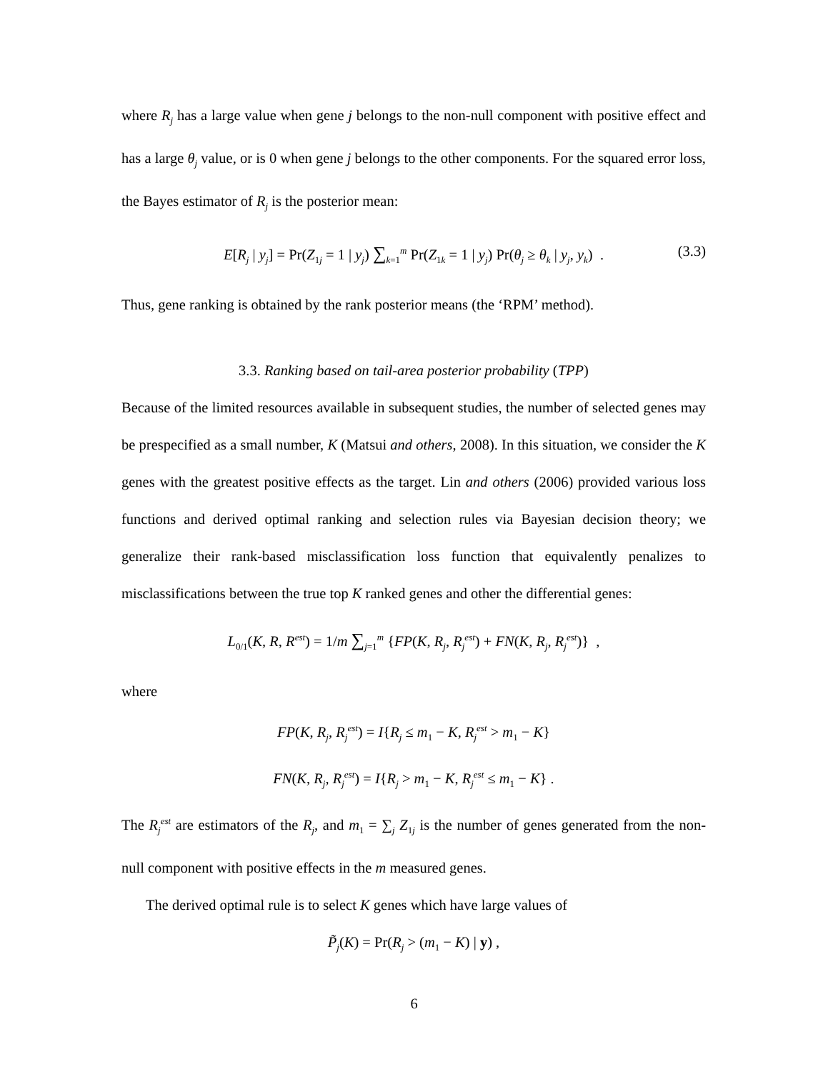where R<sub>j</sub> has a large value when gene j belongs to the non-null component with positive effect and has a large θ<sub>j</sub> value, or is 0 when gene j belongs to the other components. For the squared error loss, the Bayes estimator of R<sub>j</sub> is the posterior mean:
E[R<sub>j</sub> | y<sub>j</sub>] = Pr(Z<sub>1j</sub> = 1 | y<sub>j</sub>) ∑<sub>k=1</sub><sup>m</sup> Pr(Z<sub>1k</sub> = 1 | y<sub>j</sub>) Pr(θ<sub>j</sub> ≥ θ<sub>k</sub> | y<sub>j</sub>, y<sub>k</sub>) . (3.3)
Thus, gene ranking is obtained by the rank posterior means (the ‘RPM’ method).
3.3. Ranking based on tail-area posterior probability (TPP)
Because of the limited resources available in subsequent studies, the number of selected genes may be prespecified as a small number, K (Matsui and others, 2008). In this situation, we consider the K genes with the greatest positive effects as the target. Lin and others (2006) provided various loss functions and derived optimal ranking and selection rules via Bayesian decision theory; we generalize their rank-based misclassification loss function that equivalently penalizes to misclassifications between the true top K ranked genes and other the differential genes:
L<sub>0/1</sub>(K, R, R<sup>est</sup>) = 1/m ∑<sub>j=1</sub><sup>m</sup> {FP(K, R<sub>j</sub>, R<sub>j</sub><sup>est</sup>) + FN(K, R<sub>j</sub>, R<sub>j</sub><sup>est</sup>)} ,
where
FP(K, R<sub>j</sub>, R<sub>j</sub><sup>est</sup>) = I{R<sub>j</sub> ≤ m<sub>1</sub> − K, R<sub>j</sub><sup>est</sup> > m<sub>1</sub> − K}
FN(K, R<sub>j</sub>, R<sub>j</sub><sup>est</sup>) = I{R<sub>j</sub> > m<sub>1</sub> − K, R<sub>j</sub><sup>est</sup> ≤ m<sub>1</sub> − K} .
The R<sub>j</sub><sup>est</sup> are estimators of the R<sub>j</sub>, and m<sub>1</sub> = ∑<sub>j</sub> Z<sub>1j</sub> is the number of genes generated from the non-null component with positive effects in the m measured genes.
The derived optimal rule is to select K genes which have large values of
P̃<sub>j</sub>(K) = Pr(R<sub>j</sub> > (m<sub>1</sub> − K) | y) ,
6